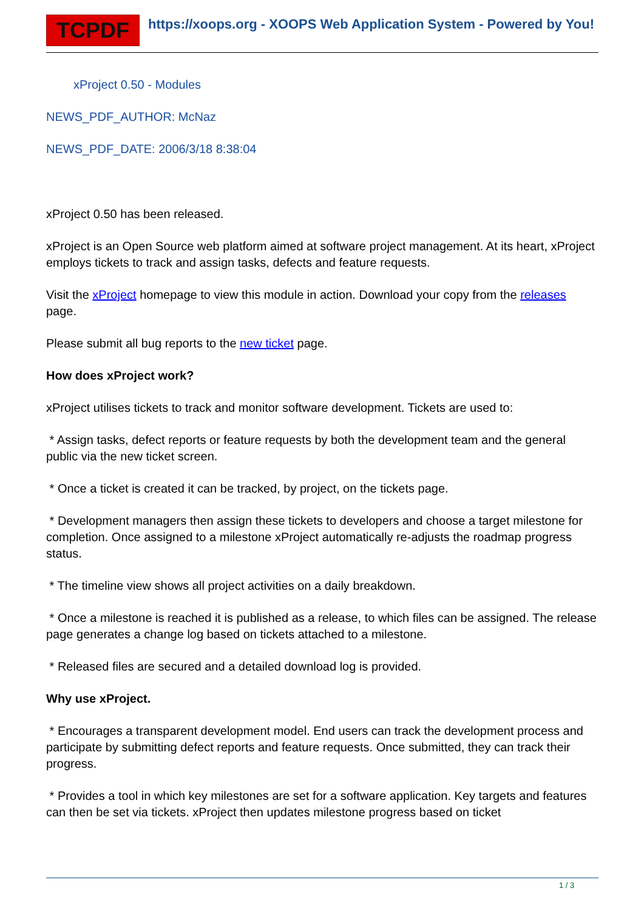TCPDF
https://xoops.org - XOOPS Web Application System - Powered by You!
xProject 0.50 - Modules
NEWS_PDF_AUTHOR: McNaz
NEWS_PDF_DATE: 2006/3/18 8:38:04
xProject 0.50 has been released.
xProject is an Open Source web platform aimed at software project management. At its heart, xProject employs tickets to track and assign tasks, defects and feature requests.
Visit the xProject homepage to view this module in action. Download your copy from the releases page.
Please submit all bug reports to the new ticket page.
How does xProject work?
xProject utilises tickets to track and monitor software development. Tickets are used to:
* Assign tasks, defect reports or feature requests by both the development team and the general public via the new ticket screen.
* Once a ticket is created it can be tracked, by project, on the tickets page.
* Development managers then assign these tickets to developers and choose a target milestone for completion. Once assigned to a milestone xProject automatically re-adjusts the roadmap progress status.
* The timeline view shows all project activities on a daily breakdown.
* Once a milestone is reached it is published as a release, to which files can be assigned. The release page generates a change log based on tickets attached to a milestone.
* Released files are secured and a detailed download log is provided.
Why use xProject.
* Encourages a transparent development model. End users can track the development process and participate by submitting defect reports and feature requests. Once submitted, they can track their progress.
* Provides a tool in which key milestones are set for a software application. Key targets and features can then be set via tickets. xProject then updates milestone progress based on ticket
1 / 3